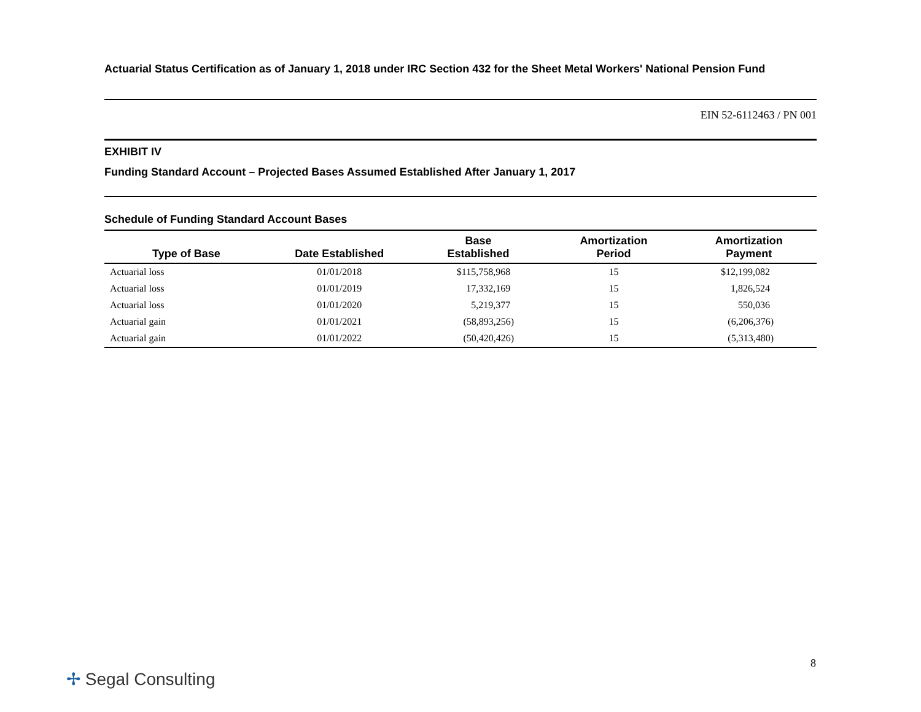Actuarial Status Certification as of January 1, 2018 under IRC Section 432 for the Sheet Metal Workers' National Pension Fund
EIN 52-6112463 / PN 001
EXHIBIT IV
Funding Standard Account – Projected Bases Assumed Established After January 1, 2017
Schedule of Funding Standard Account Bases
| Type of Base | Date Established | Base Established | Amortization Period | Amortization Payment |
| --- | --- | --- | --- | --- |
| Actuarial loss | 01/01/2018 | $115,758,968 | 15 | $12,199,082 |
| Actuarial loss | 01/01/2019 | 17,332,169 | 15 | 1,826,524 |
| Actuarial loss | 01/01/2020 | 5,219,377 | 15 | 550,036 |
| Actuarial gain | 01/01/2021 | (58,893,256) | 15 | (6,206,376) |
| Actuarial gain | 01/01/2022 | (50,420,426) | 15 | (5,313,480) |
8
✢ Segal Consulting